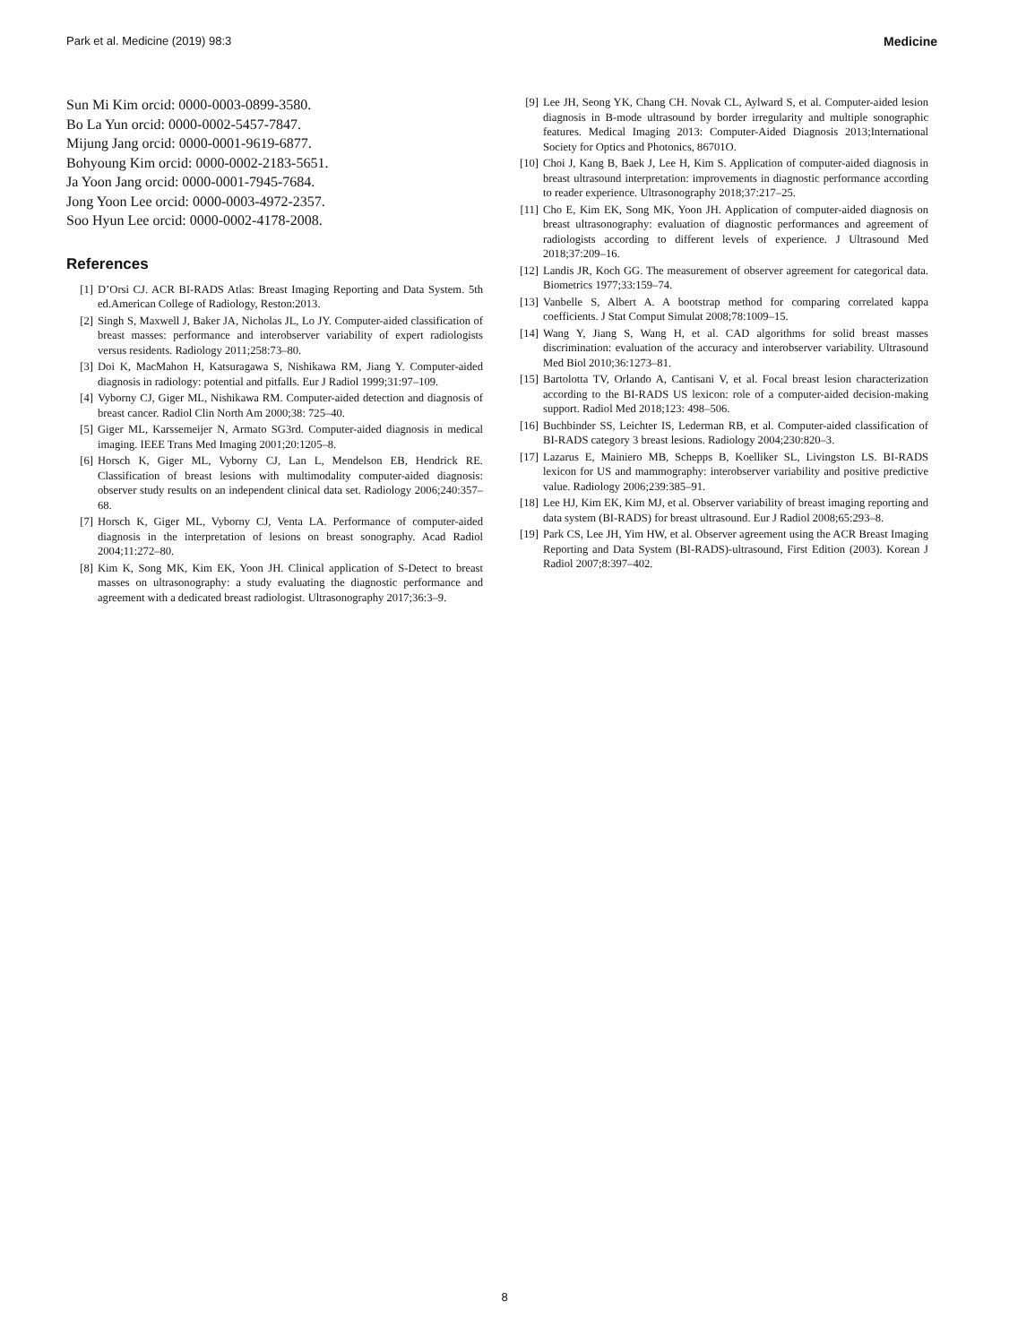Park et al. Medicine (2019) 98:3 Medicine
Sun Mi Kim orcid: 0000-0003-0899-3580.
Bo La Yun orcid: 0000-0002-5457-7847.
Mijung Jang orcid: 0000-0001-9619-6877.
Bohyoung Kim orcid: 0000-0002-2183-5651.
Ja Yoon Jang orcid: 0000-0001-7945-7684.
Jong Yoon Lee orcid: 0000-0003-4972-2357.
Soo Hyun Lee orcid: 0000-0002-4178-2008.
References
[1] D’Orsi CJ. ACR BI-RADS Atlas: Breast Imaging Reporting and Data System. 5th ed.American College of Radiology, Reston:2013.
[2] Singh S, Maxwell J, Baker JA, Nicholas JL, Lo JY. Computer-aided classification of breast masses: performance and interobserver variability of expert radiologists versus residents. Radiology 2011;258:73–80.
[3] Doi K, MacMahon H, Katsuragawa S, Nishikawa RM, Jiang Y. Computer-aided diagnosis in radiology: potential and pitfalls. Eur J Radiol 1999;31:97–109.
[4] Vyborny CJ, Giger ML, Nishikawa RM. Computer-aided detection and diagnosis of breast cancer. Radiol Clin North Am 2000;38: 725–40.
[5] Giger ML, Karssemeijer N, Armato SG3rd. Computer-aided diagnosis in medical imaging. IEEE Trans Med Imaging 2001;20:1205–8.
[6] Horsch K, Giger ML, Vyborny CJ, Lan L, Mendelson EB, Hendrick RE. Classification of breast lesions with multimodality computer-aided diagnosis: observer study results on an independent clinical data set. Radiology 2006;240:357–68.
[7] Horsch K, Giger ML, Vyborny CJ, Venta LA. Performance of computer-aided diagnosis in the interpretation of lesions on breast sonography. Acad Radiol 2004;11:272–80.
[8] Kim K, Song MK, Kim EK, Yoon JH. Clinical application of S-Detect to breast masses on ultrasonography: a study evaluating the diagnostic performance and agreement with a dedicated breast radiologist. Ultrasonography 2017;36:3–9.
[9] Lee JH, Seong YK, Chang CH. Novak CL, Aylward S, et al. Computer-aided lesion diagnosis in B-mode ultrasound by border irregularity and multiple sonographic features. Medical Imaging 2013: Computer-Aided Diagnosis 2013;International Society for Optics and Photonics, 86701O.
[10] Choi J, Kang B, Baek J, Lee H, Kim S. Application of computer-aided diagnosis in breast ultrasound interpretation: improvements in diagnostic performance according to reader experience. Ultrasonography 2018;37:217–25.
[11] Cho E, Kim EK, Song MK, Yoon JH. Application of computer-aided diagnosis on breast ultrasonography: evaluation of diagnostic performances and agreement of radiologists according to different levels of experience. J Ultrasound Med 2018;37:209–16.
[12] Landis JR, Koch GG. The measurement of observer agreement for categorical data. Biometrics 1977;33:159–74.
[13] Vanbelle S, Albert A. A bootstrap method for comparing correlated kappa coefficients. J Stat Comput Simulat 2008;78:1009–15.
[14] Wang Y, Jiang S, Wang H, et al. CAD algorithms for solid breast masses discrimination: evaluation of the accuracy and interobserver variability. Ultrasound Med Biol 2010;36:1273–81.
[15] Bartolotta TV, Orlando A, Cantisani V, et al. Focal breast lesion characterization according to the BI-RADS US lexicon: role of a computer-aided decision-making support. Radiol Med 2018;123: 498–506.
[16] Buchbinder SS, Leichter IS, Lederman RB, et al. Computer-aided classification of BI-RADS category 3 breast lesions. Radiology 2004;230:820–3.
[17] Lazarus E, Mainiero MB, Schepps B, Koelliker SL, Livingston LS. BI-RADS lexicon for US and mammography: interobserver variability and positive predictive value. Radiology 2006;239:385–91.
[18] Lee HJ, Kim EK, Kim MJ, et al. Observer variability of breast imaging reporting and data system (BI-RADS) for breast ultrasound. Eur J Radiol 2008;65:293–8.
[19] Park CS, Lee JH, Yim HW, et al. Observer agreement using the ACR Breast Imaging Reporting and Data System (BI-RADS)-ultrasound, First Edition (2003). Korean J Radiol 2007;8:397–402.
8